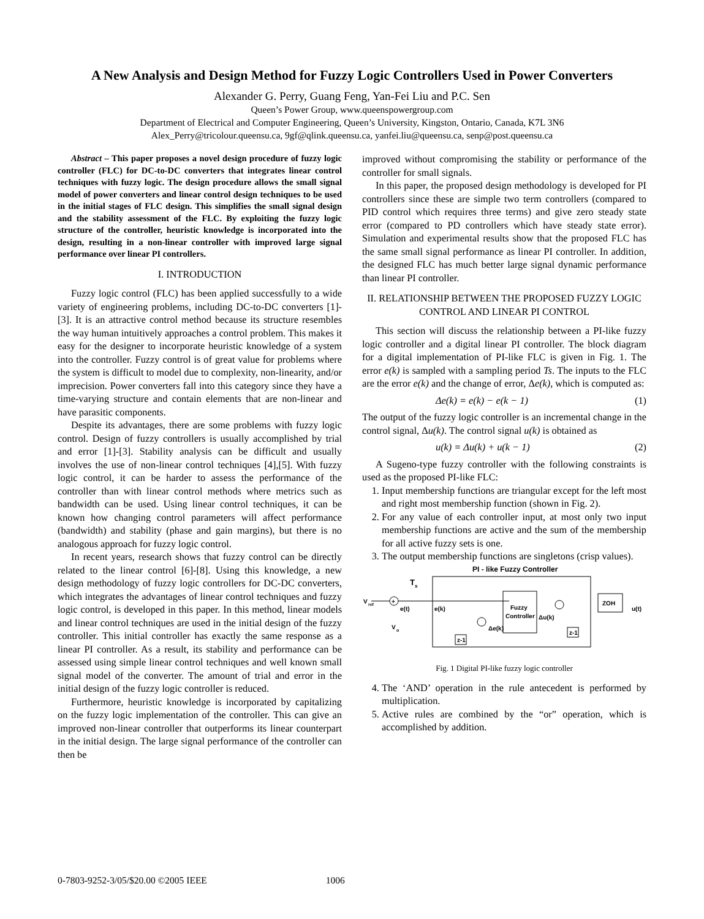A New Analysis and Design Method for Fuzzy Logic Controllers Used in Power Converters
Alexander G. Perry, Guang Feng, Yan-Fei Liu and P.C. Sen
Queen’s Power Group, www.queenspowergroup.com
Department of Electrical and Computer Engineering, Queen’s University, Kingston, Ontario, Canada, K7L 3N6
Alex_Perry@tricolour.queensu.ca, 9gf@qlink.queensu.ca, yanfei.liu@queensu.ca, senp@post.queensu.ca
Abstract – This paper proposes a novel design procedure of fuzzy logic controller (FLC) for DC-to-DC converters that integrates linear control techniques with fuzzy logic. The design procedure allows the small signal model of power converters and linear control design techniques to be used in the initial stages of FLC design. This simplifies the small signal design and the stability assessment of the FLC. By exploiting the fuzzy logic structure of the controller, heuristic knowledge is incorporated into the design, resulting in a non-linear controller with improved large signal performance over linear PI controllers.
I. INTRODUCTION
Fuzzy logic control (FLC) has been applied successfully to a wide variety of engineering problems, including DC-to-DC converters [1]-[3]. It is an attractive control method because its structure resembles the way human intuitively approaches a control problem. This makes it easy for the designer to incorporate heuristic knowledge of a system into the controller. Fuzzy control is of great value for problems where the system is difficult to model due to complexity, non-linearity, and/or imprecision. Power converters fall into this category since they have a time-varying structure and contain elements that are non-linear and have parasitic components.
Despite its advantages, there are some problems with fuzzy logic control. Design of fuzzy controllers is usually accomplished by trial and error [1]-[3]. Stability analysis can be difficult and usually involves the use of non-linear control techniques [4],[5]. With fuzzy logic control, it can be harder to assess the performance of the controller than with linear control methods where metrics such as bandwidth can be used. Using linear control techniques, it can be known how changing control parameters will affect performance (bandwidth) and stability (phase and gain margins), but there is no analogous approach for fuzzy logic control.
In recent years, research shows that fuzzy control can be directly related to the linear control [6]-[8]. Using this knowledge, a new design methodology of fuzzy logic controllers for DC-DC converters, which integrates the advantages of linear control techniques and fuzzy logic control, is developed in this paper. In this method, linear models and linear control techniques are used in the initial design of the fuzzy controller. This initial controller has exactly the same response as a linear PI controller. As a result, its stability and performance can be assessed using simple linear control techniques and well known small signal model of the converter. The amount of trial and error in the initial design of the fuzzy logic controller is reduced.
Furthermore, heuristic knowledge is incorporated by capitalizing on the fuzzy logic implementation of the controller. This can give an improved non-linear controller that outperforms its linear counterpart in the initial design. The large signal performance of the controller can then be
improved without compromising the stability or performance of the controller for small signals.
In this paper, the proposed design methodology is developed for PI controllers since these are simple two term controllers (compared to PID control which requires three terms) and give zero steady state error (compared to PD controllers which have steady state error). Simulation and experimental results show that the proposed FLC has the same small signal performance as linear PI controller. In addition, the designed FLC has much better large signal dynamic performance than linear PI controller.
II. RELATIONSHIP BETWEEN THE PROPOSED FUZZY LOGIC CONTROL AND LINEAR PI CONTROL
This section will discuss the relationship between a PI-like fuzzy logic controller and a digital linear PI controller. The block diagram for a digital implementation of PI-like FLC is given in Fig. 1. The error e(k) is sampled with a sampling period Ts. The inputs to the FLC are the error e(k) and the change of error, Δe(k), which is computed as:
Δe(k) = e(k) − e(k − 1) (1)
The output of the fuzzy logic controller is an incremental change in the control signal, Δu(k). The control signal u(k) is obtained as
u(k) = Δu(k) + u(k − 1) (2)
A Sugeno-type fuzzy controller with the following constraints is used as the proposed PI-like FLC:
1. Input membership functions are triangular except for the left most and right most membership function (shown in Fig. 2).
2. For any value of each controller input, at most only two input membership functions are active and the sum of the membership for all active fuzzy sets is one.
3. The output membership functions are singletons (crisp values).
PI - like Fuzzy Controller
T
s
V
ref
+
e(t)
e(k)
V
o
Fuzzy
Controller
Δe(k)
z-1
Δu(k)
z-1
ZOH
u(t)
Fig. 1 Digital PI-like fuzzy logic controller
4. The ‘AND’ operation in the rule antecedent is performed by multiplication.
5. Active rules are combined by the “or” operation, which is accomplished by addition.
0-7803-9252-3/05/$20.00 ©2005 IEEE 1006